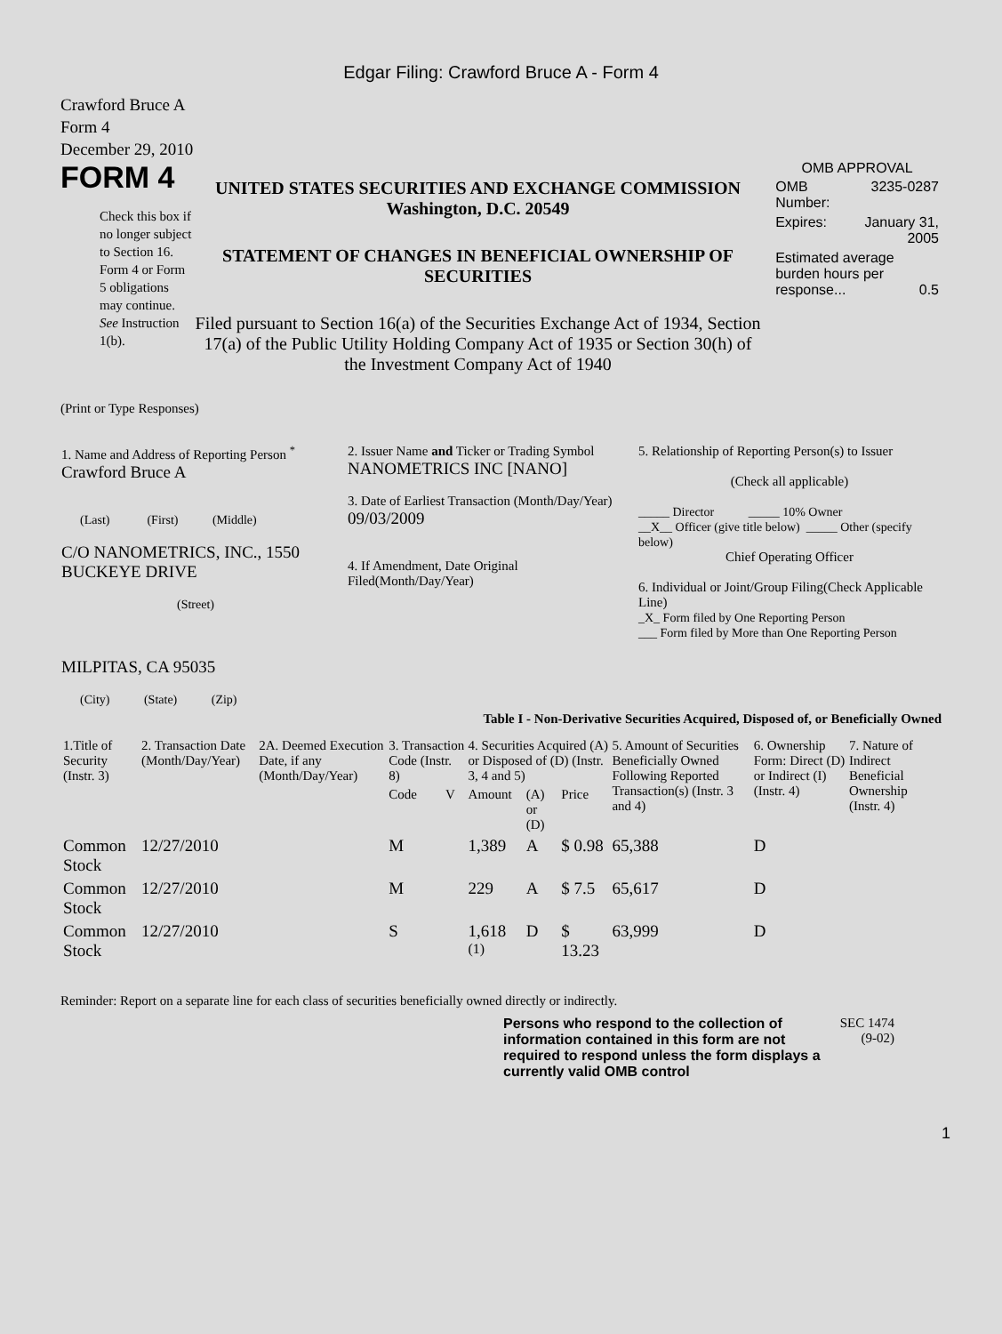Edgar Filing: Crawford Bruce A - Form 4
Crawford Bruce A
Form 4
December 29, 2010
FORM 4
Check this box if no longer subject to Section 16. Form 4 or Form 5 obligations may continue. See Instruction 1(b).
UNITED STATES SECURITIES AND EXCHANGE COMMISSION
Washington, D.C. 20549
STATEMENT OF CHANGES IN BENEFICIAL OWNERSHIP OF SECURITIES
Filed pursuant to Section 16(a) of the Securities Exchange Act of 1934, Section 17(a) of the Public Utility Holding Company Act of 1935 or Section 30(h) of the Investment Company Act of 1940
OMB APPROVAL
| OMB Number: | 3235-0287 |
| Expires: | January 31, 2005 |
| Estimated average burden hours per response... 0.5 | |
(Print or Type Responses)
| 1. Name and Address of Reporting Person <sup>*</sup> Crawford Bruce A (Last) (First) (Middle) C/O NANOMETRICS, INC., 1550 BUCKEYE DRIVE (Street) MILPITAS, CA 95035 (City) (State) (Zip) | 2. Issuer Name and Ticker or Trading Symbol NANOMETRICS INC [NANO] 3. Date of Earliest Transaction (Month/Day/Year) 09/03/2009 4. If Amendment, Date Original Filed(Month/Day/Year) | 5. Relationship of Reporting Person(s) to Issuer (Check all applicable) _____ Director _____ 10% Owner __X__ Officer (give title below) _____ Other (specify below) Chief Operating Officer 6. Individual or Joint/Group Filing(Check Applicable Line) _X_ Form filed by One Reporting Person ___ Form filed by More than One Reporting Person |
Table I - Non-Derivative Securities Acquired, Disposed of, or Beneficially Owned
| 1.Title of Security (Instr. 3) | 2. Transaction Date (Month/Day/Year) | 2A. Deemed Execution Date, if any (Month/Day/Year) | 3. Transaction Code (Instr. 8) | | 4. Securities Acquired (A) or Disposed of (D) (Instr. 3, 4 and 5) | | | 5. Amount of Securities Beneficially Owned Following Reported Transaction(s) (Instr. 3 and 4) | 6. Ownership Form: Direct (D) or Indirect (I) (Instr. 4) | 7. Nature of Indirect Beneficial Ownership (Instr. 4) |
| --- | --- | --- | --- | --- | --- | --- | --- | --- | --- | --- |
| | | | Code | V | Amount | (A) or (D) | Price | | | |
| Common Stock | 12/27/2010 | | M | | 1,389 | A | $ 0.98 | 65,388 | D | |
| Common Stock | 12/27/2010 | | M | | 229 | A | $ 7.5 | 65,617 | D | |
| Common Stock | 12/27/2010 | | S | | 1,618 <sup>(1)</sup> | D | $ 13.23 | 63,999 | D | |
Reminder: Report on a separate line for each class of securities beneficially owned directly or indirectly.
Persons who respond to the collection of information contained in this form are not required to respond unless the form displays a currently valid OMB control
SEC 1474 (9-02)
1